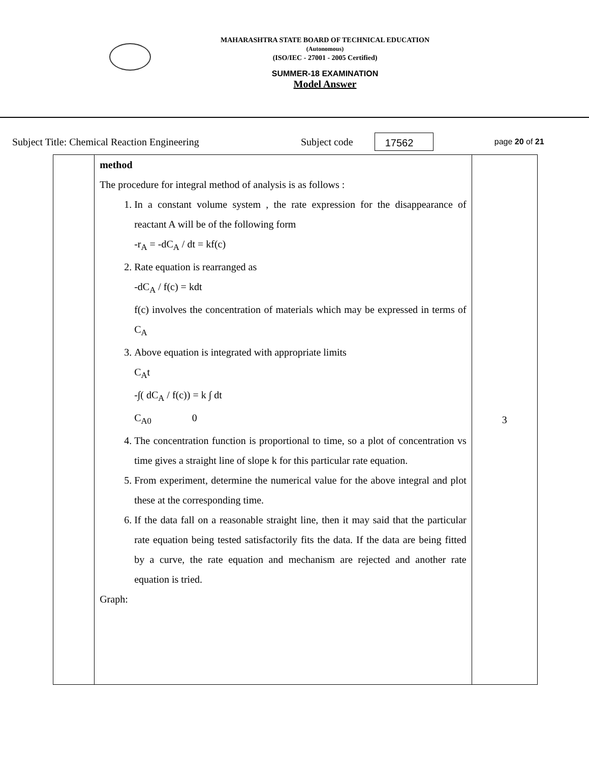MAHARASHTRA STATE BOARD OF TECHNICAL EDUCATION
(Autonomous)
(ISO/IEC - 27001 - 2005 Certified)
SUMMER-18 EXAMINATION
Model Answer
Subject Title: Chemical Reaction Engineering Subject code 17562 page 20 of 21
| | method The procedure for integral method of analysis is as follows : 1. In a constant volume system , the rate expression for the disappearance of reactant A will be of the following form -r<sub>A</sub> = -dC<sub>A</sub> / dt = kf(c) 2. Rate equation is rearranged as -dC<sub>A</sub> / f(c) = kdt f(c) involves the concentration of materials which may be expressed in terms of C<sub>A</sub> 3. Above equation is integrated with appropriate limits C<sub>A</sub>t -∫( dC<sub>A</sub> / f(c)) = k ∫ dt C<sub>A0</sub> 0 4. The concentration function is proportional to time, so a plot of concentration vs time gives a straight line of slope k for this particular rate equation. 5. From experiment, determine the numerical value for the above integral and plot these at the corresponding time. 6. If the data fall on a reasonable straight line, then it may said that the particular rate equation being tested satisfactorily fits the data. If the data are being fitted by a curve, the rate equation and mechanism are rejected and another rate equation is tried. Graph: | 3 |